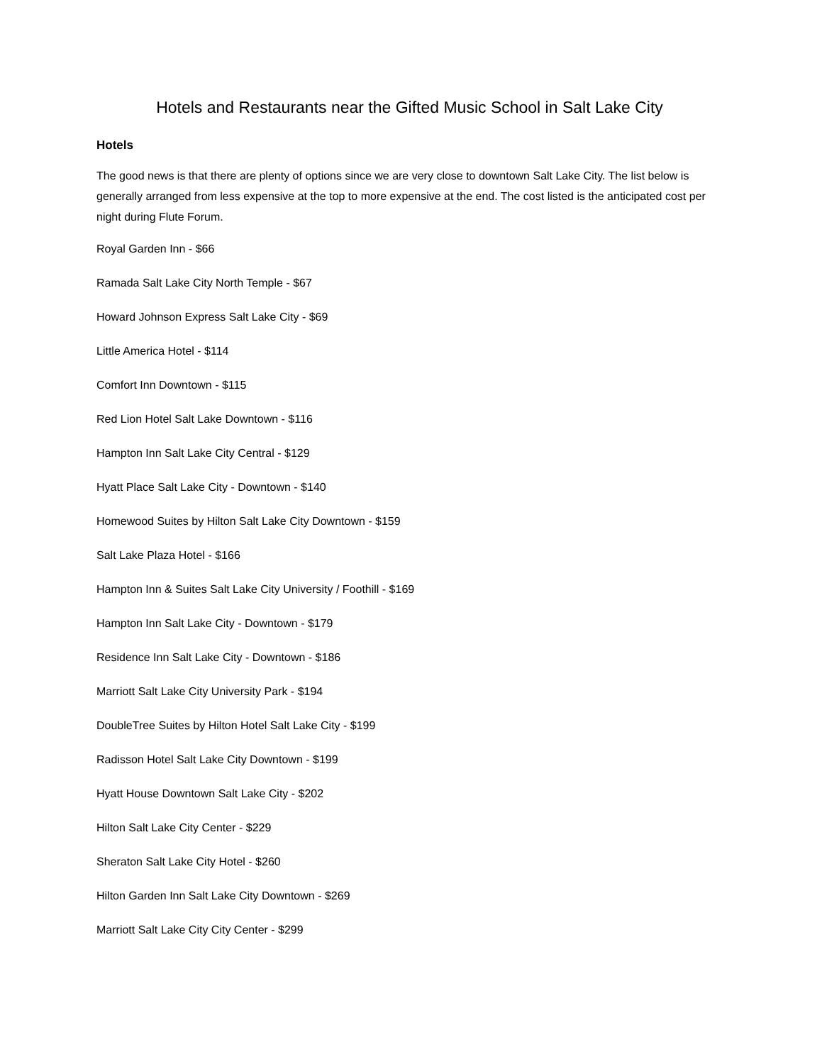Hotels and Restaurants near the Gifted Music School in Salt Lake City
Hotels
The good news is that there are plenty of options since we are very close to downtown Salt Lake City. The list below is generally arranged from less expensive at the top to more expensive at the end. The cost listed is the anticipated cost per night during Flute Forum.
Royal Garden Inn - $66
Ramada Salt Lake City North Temple - $67
Howard Johnson Express Salt Lake City - $69
Little America Hotel - $114
Comfort Inn Downtown - $115
Red Lion Hotel Salt Lake Downtown - $116
Hampton Inn Salt Lake City Central - $129
Hyatt Place Salt Lake City - Downtown - $140
Homewood Suites by Hilton Salt Lake City Downtown - $159
Salt Lake Plaza Hotel - $166
Hampton Inn & Suites Salt Lake City University / Foothill - $169
Hampton Inn Salt Lake City - Downtown - $179
Residence Inn Salt Lake City - Downtown - $186
Marriott Salt Lake City University Park - $194
DoubleTree Suites by Hilton Hotel Salt Lake City - $199
Radisson Hotel Salt Lake City Downtown - $199
Hyatt House Downtown Salt Lake City - $202
Hilton Salt Lake City Center - $229
Sheraton Salt Lake City Hotel - $260
Hilton Garden Inn Salt Lake City Downtown - $269
Marriott Salt Lake City City Center - $299